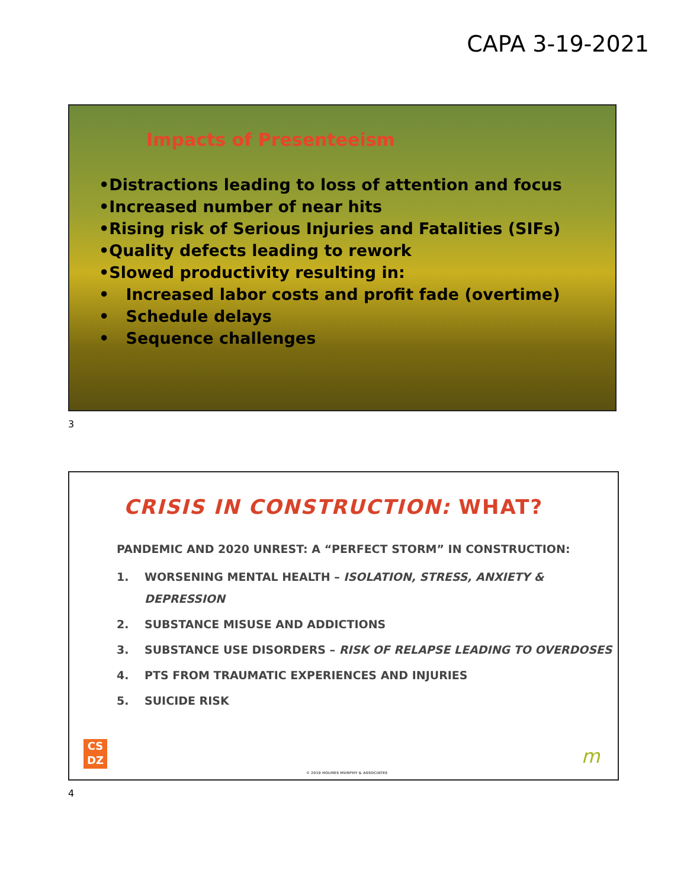CAPA 3-19-2021
Impacts of Presenteeism
•Distractions leading to loss of attention and focus
•Increased number of near hits
•Rising risk of Serious Injuries and Fatalities (SIFs)
•Quality defects leading to rework
•Slowed productivity resulting in:
• Increased labor costs and profit fade (overtime)
• Schedule delays
• Sequence challenges
3
CRISIS IN CONSTRUCTION: WHAT?
PANDEMIC AND 2020 UNREST: A “PERFECT STORM” IN CONSTRUCTION:
1. WORSENING MENTAL HEALTH – ISOLATION, STRESS, ANXIETY & DEPRESSION
2. SUBSTANCE MISUSE AND ADDICTIONS
3. SUBSTANCE USE DISORDERS – RISK OF RELAPSE LEADING TO OVERDOSES
4. PTS FROM TRAUMATIC EXPERIENCES AND INJURIES
5. SUICIDE RISK
CS
DZ
© 2019 HOLMES MURPHY & ASSOCIATES
m
4